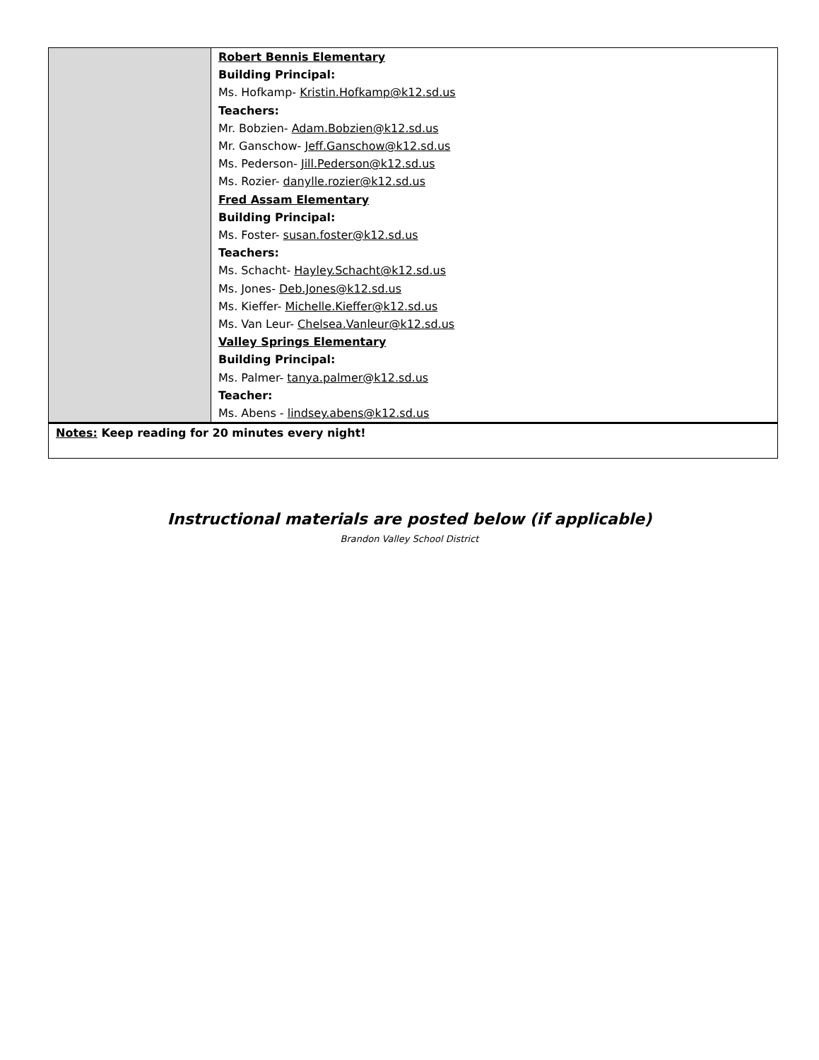| | Robert Bennis Elementary Building Principal: Ms. Hofkamp- Kristin.Hofkamp@k12.sd.us Teachers: Mr. Bobzien- Adam.Bobzien@k12.sd.us Mr. Ganschow- Jeff.Ganschow@k12.sd.us Ms. Pederson- Jill.Pederson@k12.sd.us Ms. Rozier- danylle.rozier@k12.sd.us Fred Assam Elementary Building Principal: Ms. Foster- susan.foster@k12.sd.us Teachers: Ms. Schacht- Hayley.Schacht@k12.sd.us Ms. Jones- Deb.Jones@k12.sd.us Ms. Kieffer- Michelle.Kieffer@k12.sd.us Ms. Van Leur- Chelsea.Vanleur@k12.sd.us Valley Springs Elementary Building Principal: Ms. Palmer- tanya.palmer@k12.sd.us Teacher: Ms. Abens - lindsey.abens@k12.sd.us |
| Notes: Keep reading for 20 minutes every night! | |
Instructional materials are posted below (if applicable)
Brandon Valley School District